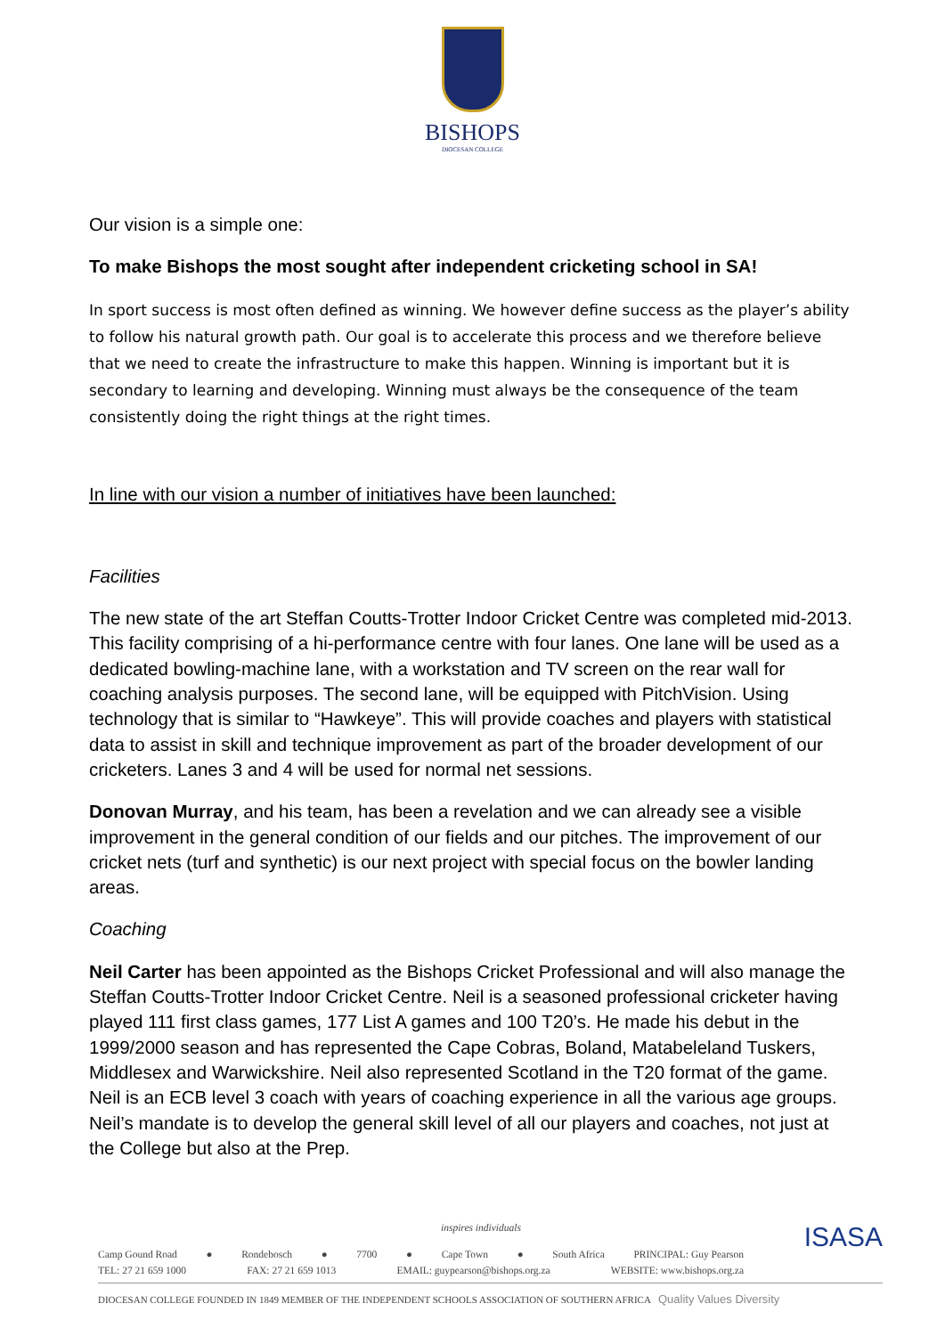BISHOPS
DIOCESAN COLLEGE
Our vision is a simple one:
To make Bishops the most sought after independent cricketing school in SA!
In sport success is most often defined as winning. We however define success as the player’s ability to follow his natural growth path. Our goal is to accelerate this process and we therefore believe that we need to create the infrastructure to make this happen. Winning is important but it is secondary to learning and developing. Winning must always be the consequence of the team consistently doing the right things at the right times.
In line with our vision a number of initiatives have been launched:
Facilities
The new state of the art Steffan Coutts-Trotter Indoor Cricket Centre was completed mid-2013. This facility comprising of a hi-performance centre with four lanes. One lane will be used as a dedicated bowling-machine lane, with a workstation and TV screen on the rear wall for coaching analysis purposes. The second lane, will be equipped with PitchVision. Using technology that is similar to “Hawkeye”. This will provide coaches and players with statistical data to assist in skill and technique improvement as part of the broader development of our cricketers. Lanes 3 and 4 will be used for normal net sessions.
Donovan Murray, and his team, has been a revelation and we can already see a visible improvement in the general condition of our fields and our pitches. The improvement of our cricket nets (turf and synthetic) is our next project with special focus on the bowler landing areas.
Coaching
Neil Carter has been appointed as the Bishops Cricket Professional and will also manage the Steffan Coutts-Trotter Indoor Cricket Centre. Neil is a seasoned professional cricketer having played 111 first class games, 177 List A games and 100 T20’s. He made his debut in the 1999/2000 season and has represented the Cape Cobras, Boland, Matabeleland Tuskers, Middlesex and Warwickshire. Neil also represented Scotland in the T20 format of the game. Neil is an ECB level 3 coach with years of coaching experience in all the various age groups. Neil’s mandate is to develop the general skill level of all our players and coaches, not just at the College but also at the Prep.
inspires individuals
Camp Gound Road ● Rondebosch ● 7700 ● Cape Town ● South Africa PRINCIPAL: Guy Pearson
TEL: 27 21 659 1000 FAX: 27 21 659 1013 EMAIL: guypearson@bishops.org.za WEBSITE: www.bishops.org.za
DIOCESAN COLLEGE FOUNDED IN 1849 MEMBER OF THE INDEPENDENT SCHOOLS ASSOCIATION OF SOUTHERN AFRICA Quality Values Diversity
ISASA